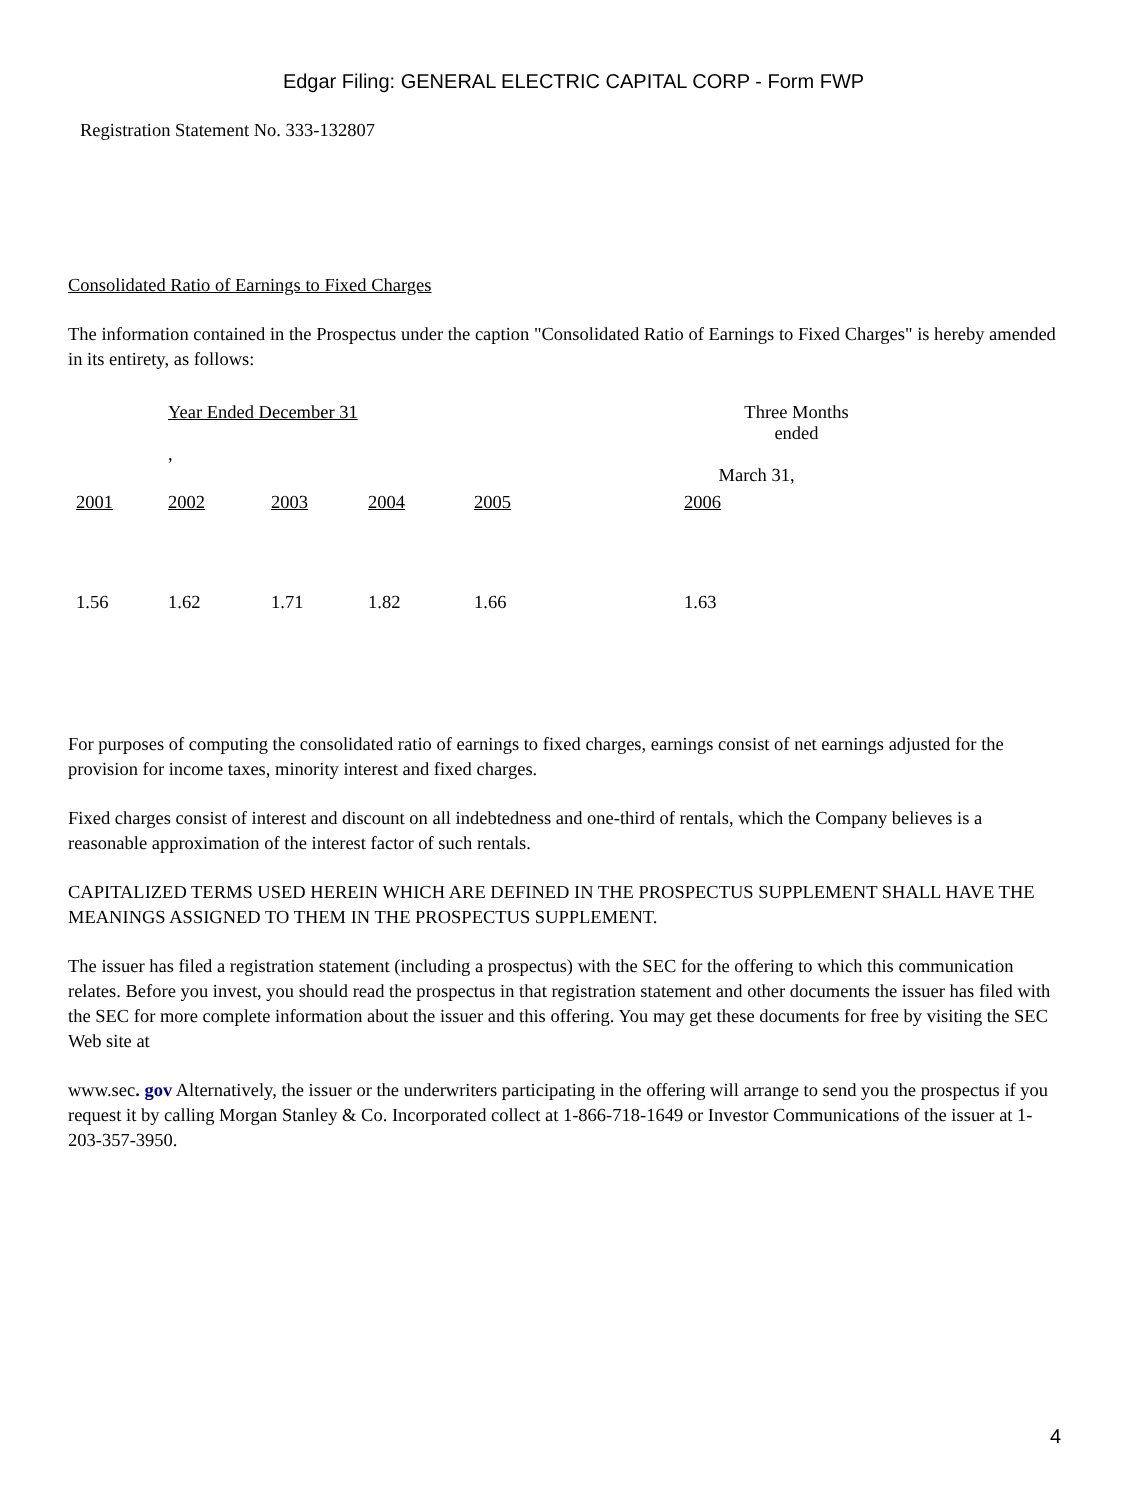Edgar Filing: GENERAL ELECTRIC CAPITAL CORP - Form FWP
Registration Statement No. 333-132807
Consolidated Ratio of Earnings to Fixed Charges
The information contained in the Prospectus under the caption "Consolidated Ratio of Earnings to Fixed Charges" is hereby amended in its entirety, as follows:
| | Year Ended December 31 , | | | | Three Months ended March 31, |
| 2001 | 2002 | 2003 | 2004 | 2005 | 2006 |
| 1.56 | 1.62 | 1.71 | 1.82 | 1.66 | 1.63 |
For purposes of computing the consolidated ratio of earnings to fixed charges, earnings consist of net earnings adjusted for the provision for income taxes, minority interest and fixed charges.
Fixed charges consist of interest and discount on all indebtedness and one-third of rentals, which the Company believes is a reasonable approximation of the interest factor of such rentals.
CAPITALIZED TERMS USED HEREIN WHICH ARE DEFINED IN THE PROSPECTUS SUPPLEMENT SHALL HAVE THE MEANINGS ASSIGNED TO THEM IN THE PROSPECTUS SUPPLEMENT.
The issuer has filed a registration statement (including a prospectus) with the SEC for the offering to which this communication relates. Before you invest, you should read the prospectus in that registration statement and other documents the issuer has filed with the SEC for more complete information about the issuer and this offering. You may get these documents for free by visiting the SEC Web site at
www.sec. gov Alternatively, the issuer or the underwriters participating in the offering will arrange to send you the prospectus if you request it by calling Morgan Stanley & Co. Incorporated collect at 1-866-718-1649 or Investor Communications of the issuer at 1-203-357-3950.
4